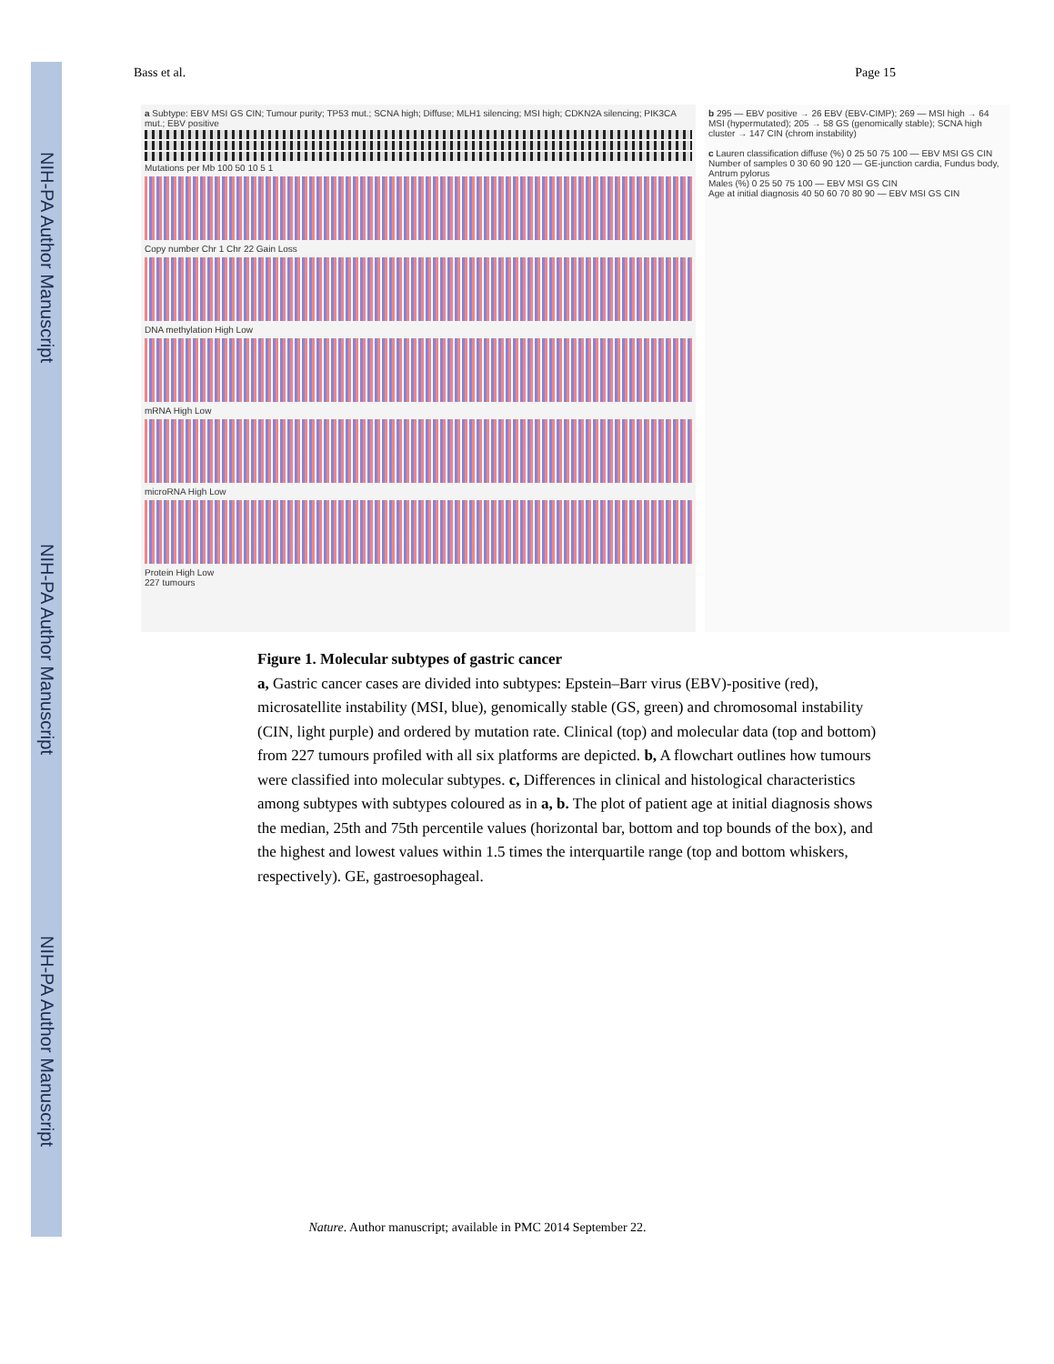NIH-PA Author Manuscript
NIH-PA Author Manuscript
NIH-PA Author Manuscript
Bass et al. Page 15
a Subtype: EBV MSI GS CIN; Tumour purity; TP53 mut.; SCNA high; Diffuse; MLH1 silencing; MSI high; CDKN2A silencing; PIK3CA mut.; EBV positive
Mutations per Mb 100 50 10 5 1
Copy number Chr 1 Chr 22 Gain Loss
DNA methylation High Low
mRNA High Low
microRNA High Low
Protein High Low
227 tumours
b 295 — EBV positive → 26 EBV (EBV-CIMP); 269 — MSI high → 64 MSI (hypermutated); 205 → 58 GS (genomically stable); SCNA high cluster → 147 CIN (chrom instability)
c Lauren classification diffuse (%) 0 25 50 75 100 — EBV MSI GS CIN
Number of samples 0 30 60 90 120 — GE-junction cardia, Fundus body, Antrum pylorus
Males (%) 0 25 50 75 100 — EBV MSI GS CIN
Age at initial diagnosis 40 50 60 70 80 90 — EBV MSI GS CIN
Figure 1. Molecular subtypes of gastric cancer
a, Gastric cancer cases are divided into subtypes: Epstein–Barr virus (EBV)-positive (red), microsatellite instability (MSI, blue), genomically stable (GS, green) and chromosomal instability (CIN, light purple) and ordered by mutation rate. Clinical (top) and molecular data (top and bottom) from 227 tumours profiled with all six platforms are depicted. b, A flowchart outlines how tumours were classified into molecular subtypes. c, Differences in clinical and histological characteristics among subtypes with subtypes coloured as in a, b. The plot of patient age at initial diagnosis shows the median, 25th and 75th percentile values (horizontal bar, bottom and top bounds of the box), and the highest and lowest values within 1.5 times the interquartile range (top and bottom whiskers, respectively). GE, gastroesophageal.
Nature. Author manuscript; available in PMC 2014 September 22.